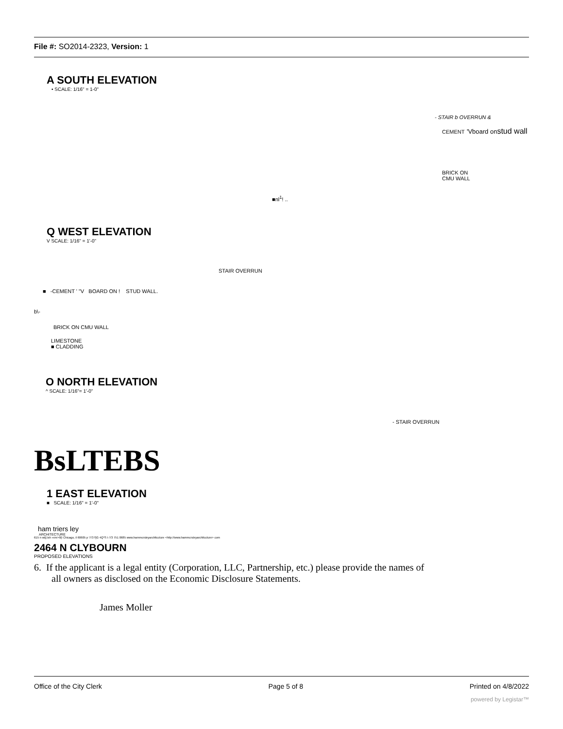File #: SO2014-2323, Version: 1
A SOUTH ELEVATION
• SCALE: 1/16" = 1-0"
- STAIR b OVERRUN &
CEMENT 'Vboard on stud wall
BRICK ON
CMU WALL
■nl<sup>1</sup>! ..
Q WEST ELEVATION
V SCALE: 1/16" = 1'-0"
STAIR OVERRUN
■ -CEMENT ' "V BOARD ON ! STUD WALL.
b\-
BRICK ON CMU WALL
LIMESTONE
■ CLADDING
O NORTH ELEVATION
^ SCALE: 1/16"= 1'-0"
- STAIR OVERRUN
BsLTEBS
1 EAST ELEVATION
■ SCALE: 1/16" = 1'-0"
ham triers ley
ARCHITECTURE
615 n wi||;ish »vnr>0(i Chicago, il 60605 p '/73 f'jG 4Q*S I /73 751 0685 www.hammcrsleyarchltccture <http://www.hammcrsleyarchltccture> com
2464 N CLYBOURN
PROPOSED ELEVATIONS
6. If the applicant is a legal entity (Corporation, LLC, Partnership, etc.) please provide the names of
all owners as disclosed on the Economic Disclosure Statements.
James Moller
Office of the City Clerk Page 5 of 8 Printed on 4/8/2022
powered by Legistar™